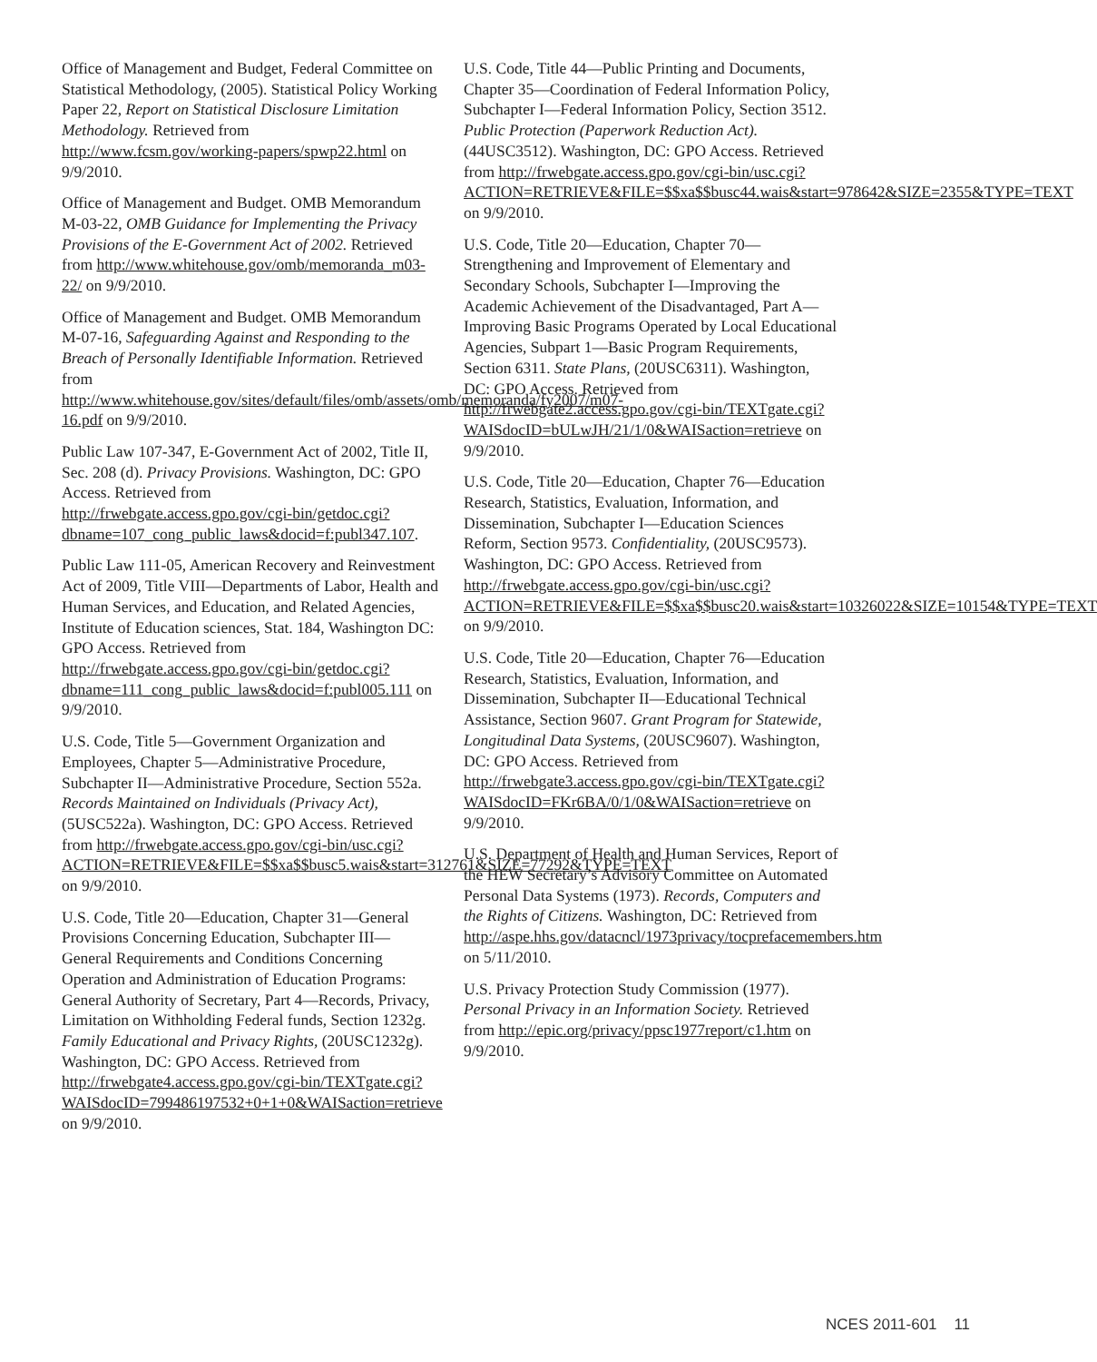Office of Management and Budget, Federal Committee on Statistical Methodology, (2005). Statistical Policy Working Paper 22, Report on Statistical Disclosure Limitation Methodology. Retrieved from http://www.fcsm.gov/working-papers/spwp22.html on 9/9/2010.
Office of Management and Budget. OMB Memorandum M-03-22, OMB Guidance for Implementing the Privacy Provisions of the E-Government Act of 2002. Retrieved from http://www.whitehouse.gov/omb/memoranda_m03-22/ on 9/9/2010.
Office of Management and Budget. OMB Memorandum M-07-16, Safeguarding Against and Responding to the Breach of Personally Identifiable Information. Retrieved from http://www.whitehouse.gov/sites/default/files/omb/assets/omb/memoranda/fy2007/m07-16.pdf on 9/9/2010.
Public Law 107-347, E-Government Act of 2002, Title II, Sec. 208 (d). Privacy Provisions. Washington, DC: GPO Access. Retrieved from http://frwebgate.access.gpo.gov/cgi-bin/getdoc.cgi?dbname=107_cong_public_laws&docid=f:publ347.107.
Public Law 111-05, American Recovery and Reinvestment Act of 2009, Title VIII—Departments of Labor, Health and Human Services, and Education, and Related Agencies, Institute of Education sciences, Stat. 184, Washington DC: GPO Access. Retrieved from http://frwebgate.access.gpo.gov/cgi-bin/getdoc.cgi?dbname=111_cong_public_laws&docid=f:publ005.111 on 9/9/2010.
U.S. Code, Title 5—Government Organization and Employees, Chapter 5—Administrative Procedure, Subchapter II—Administrative Procedure, Section 552a. Records Maintained on Individuals (Privacy Act), (5USC522a). Washington, DC: GPO Access. Retrieved from http://frwebgate.access.gpo.gov/cgi-bin/usc.cgi?ACTION=RETRIEVE&FILE=$$xa$$busc5.wais&start=312761&SIZE=77292&TYPE=TEXT on 9/9/2010.
U.S. Code, Title 20—Education, Chapter 31—General Provisions Concerning Education, Subchapter III—General Requirements and Conditions Concerning Operation and Administration of Education Programs: General Authority of Secretary, Part 4—Records, Privacy, Limitation on Withholding Federal funds, Section 1232g. Family Educational and Privacy Rights, (20USC1232g). Washington, DC: GPO Access. Retrieved from http://frwebgate4.access.gpo.gov/cgi-bin/TEXTgate.cgi?WAISdocID=799486197532+0+1+0&WAISaction=retrieve on 9/9/2010.
U.S. Code, Title 44—Public Printing and Documents, Chapter 35—Coordination of Federal Information Policy, Subchapter I—Federal Information Policy, Section 3512. Public Protection (Paperwork Reduction Act). (44USC3512). Washington, DC: GPO Access. Retrieved from http://frwebgate.access.gpo.gov/cgi-bin/usc.cgi?ACTION=RETRIEVE&FILE=$$xa$$busc44.wais&start=978642&SIZE=2355&TYPE=TEXT on 9/9/2010.
U.S. Code, Title 20—Education, Chapter 70—Strengthening and Improvement of Elementary and Secondary Schools, Subchapter I—Improving the Academic Achievement of the Disadvantaged, Part A—Improving Basic Programs Operated by Local Educational Agencies, Subpart 1—Basic Program Requirements, Section 6311. State Plans, (20USC6311). Washington, DC: GPO Access. Retrieved from http://frwebgate2.access.gpo.gov/cgi-bin/TEXTgate.cgi?WAISdocID=bULwJH/21/1/0&WAISaction=retrieve on 9/9/2010.
U.S. Code, Title 20—Education, Chapter 76—Education Research, Statistics, Evaluation, Information, and Dissemination, Subchapter I—Education Sciences Reform, Section 9573. Confidentiality, (20USC9573). Washington, DC: GPO Access. Retrieved from http://frwebgate.access.gpo.gov/cgi-bin/usc.cgi?ACTION=RETRIEVE&FILE=$$xa$$busc20.wais&start=10326022&SIZE=10154&TYPE=TEXT on 9/9/2010.
U.S. Code, Title 20—Education, Chapter 76—Education Research, Statistics, Evaluation, Information, and Dissemination, Subchapter II—Educational Technical Assistance, Section 9607. Grant Program for Statewide, Longitudinal Data Systems, (20USC9607). Washington, DC: GPO Access. Retrieved from http://frwebgate3.access.gpo.gov/cgi-bin/TEXTgate.cgi?WAISdocID=FKr6BA/0/1/0&WAISaction=retrieve on 9/9/2010.
U.S. Department of Health and Human Services, Report of the HEW Secretary’s Advisory Committee on Automated Personal Data Systems (1973). Records, Computers and the Rights of Citizens. Washington, DC: Retrieved from http://aspe.hhs.gov/datacncl/1973privacy/tocprefacemembers.htm on 5/11/2010.
U.S. Privacy Protection Study Commission (1977). Personal Privacy in an Information Society. Retrieved from http://epic.org/privacy/ppsc1977report/c1.htm on 9/9/2010.
NCES 2011-601 11